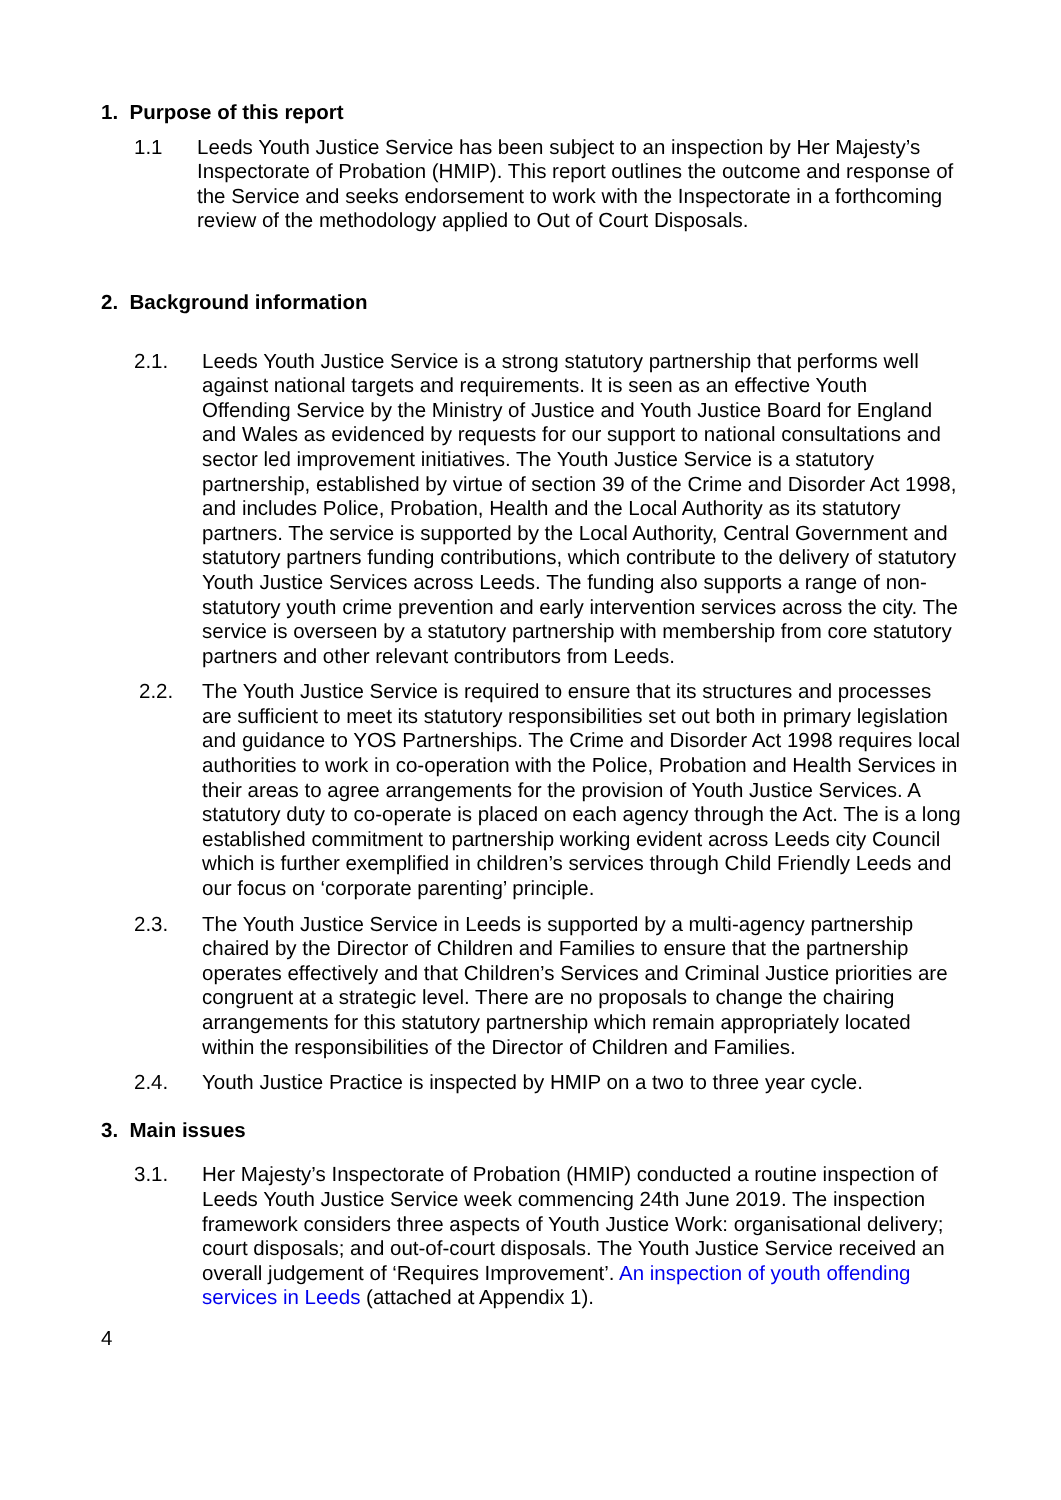1. Purpose of this report
1.1 Leeds Youth Justice Service has been subject to an inspection by Her Majesty’s Inspectorate of Probation (HMIP). This report outlines the outcome and response of the Service and seeks endorsement to work with the Inspectorate in a forthcoming review of the methodology applied to Out of Court Disposals.
2. Background information
2.1. Leeds Youth Justice Service is a strong statutory partnership that performs well against national targets and requirements. It is seen as an effective Youth Offending Service by the Ministry of Justice and Youth Justice Board for England and Wales as evidenced by requests for our support to national consultations and sector led improvement initiatives. The Youth Justice Service is a statutory partnership, established by virtue of section 39 of the Crime and Disorder Act 1998, and includes Police, Probation, Health and the Local Authority as its statutory partners. The service is supported by the Local Authority, Central Government and statutory partners funding contributions, which contribute to the delivery of statutory Youth Justice Services across Leeds. The funding also supports a range of non-statutory youth crime prevention and early intervention services across the city. The service is overseen by a statutory partnership with membership from core statutory partners and other relevant contributors from Leeds.
2.2. The Youth Justice Service is required to ensure that its structures and processes are sufficient to meet its statutory responsibilities set out both in primary legislation and guidance to YOS Partnerships. The Crime and Disorder Act 1998 requires local authorities to work in co-operation with the Police, Probation and Health Services in their areas to agree arrangements for the provision of Youth Justice Services. A statutory duty to co-operate is placed on each agency through the Act. The is a long established commitment to partnership working evident across Leeds city Council which is further exemplified in children’s services through Child Friendly Leeds and our focus on ‘corporate parenting’ principle.
2.3. The Youth Justice Service in Leeds is supported by a multi-agency partnership chaired by the Director of Children and Families to ensure that the partnership operates effectively and that Children’s Services and Criminal Justice priorities are congruent at a strategic level. There are no proposals to change the chairing arrangements for this statutory partnership which remain appropriately located within the responsibilities of the Director of Children and Families.
2.4. Youth Justice Practice is inspected by HMIP on a two to three year cycle.
3. Main issues
3.1. Her Majesty’s Inspectorate of Probation (HMIP) conducted a routine inspection of Leeds Youth Justice Service week commencing 24th June 2019. The inspection framework considers three aspects of Youth Justice Work: organisational delivery; court disposals; and out-of-court disposals. The Youth Justice Service received an overall judgement of ‘Requires Improvement’. An inspection of youth offending services in Leeds (attached at Appendix 1).
4